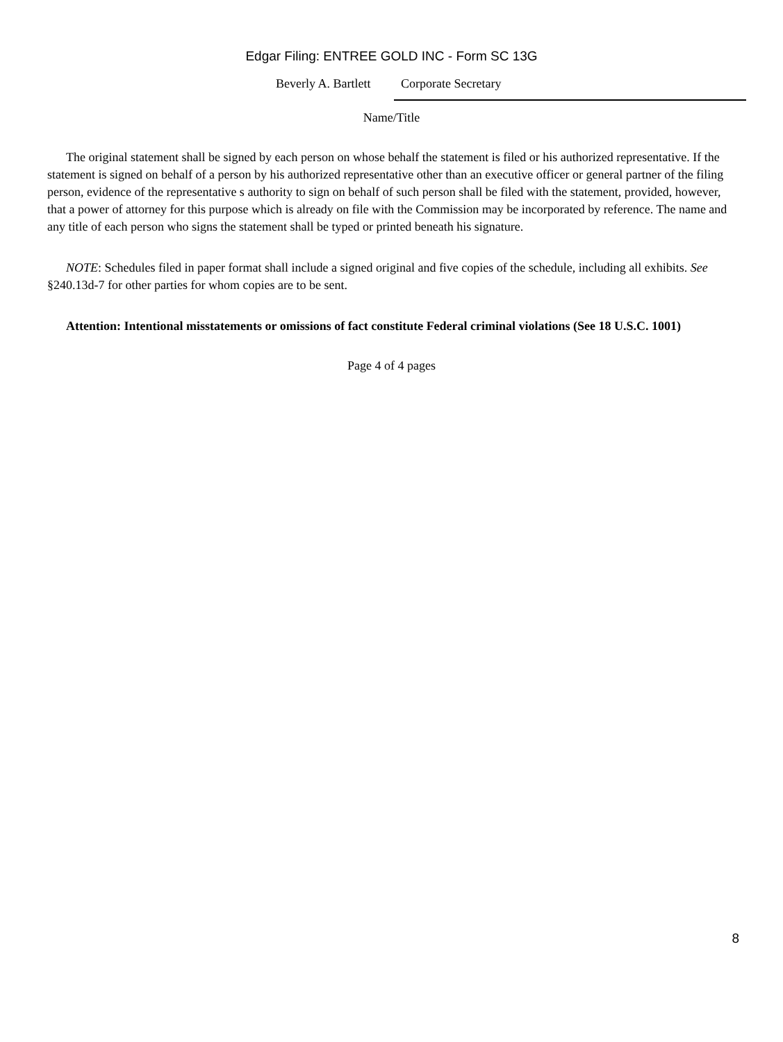Edgar Filing: ENTREE GOLD INC - Form SC 13G
Beverly A. Bartlett
Corporate Secretary
Name/Title
The original statement shall be signed by each person on whose behalf the statement is filed or his authorized representative. If the statement is signed on behalf of a person by his authorized representative other than an executive officer or general partner of the filing person, evidence of the representative s authority to sign on behalf of such person shall be filed with the statement, provided, however, that a power of attorney for this purpose which is already on file with the Commission may be incorporated by reference. The name and any title of each person who signs the statement shall be typed or printed beneath his signature.
NOTE: Schedules filed in paper format shall include a signed original and five copies of the schedule, including all exhibits. See §240.13d-7 for other parties for whom copies are to be sent.
Attention: Intentional misstatements or omissions of fact constitute Federal criminal violations (See 18 U.S.C. 1001)
Page 4 of 4 pages
8